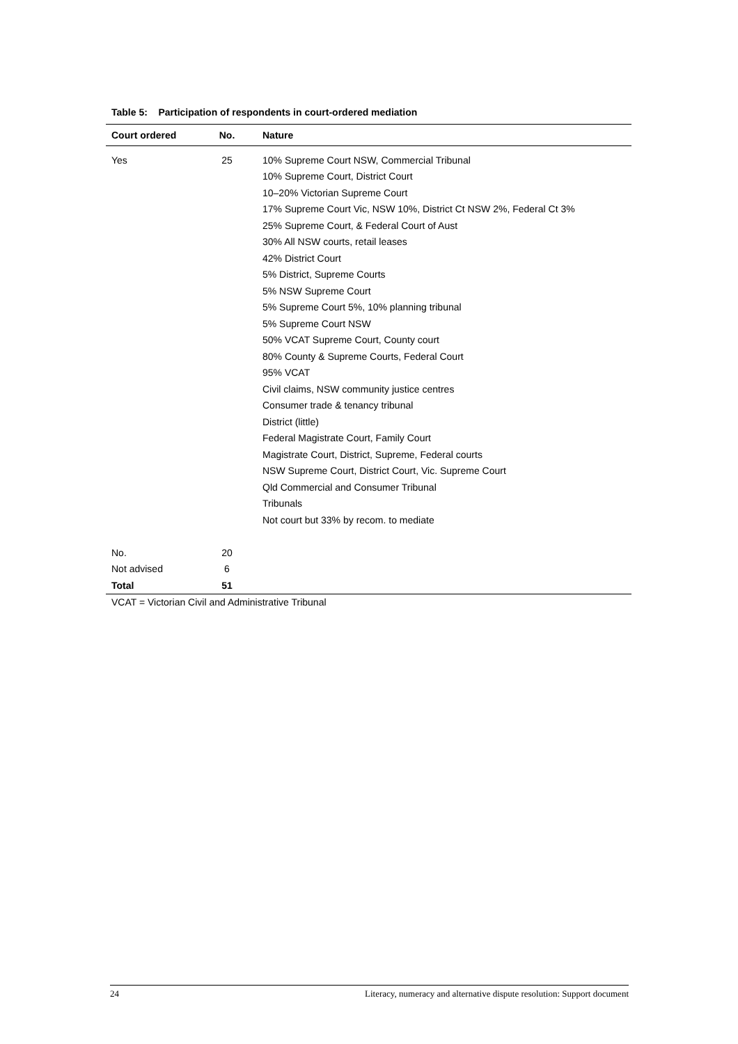Table 5: Participation of respondents in court-ordered mediation
| Court ordered | No. | Nature |
| --- | --- | --- |
| Yes | 25 | 10% Supreme Court NSW, Commercial Tribunal |
| | | 10% Supreme Court, District Court |
| | | 10–20% Victorian Supreme Court |
| | | 17% Supreme Court Vic, NSW 10%, District Ct NSW 2%, Federal Ct 3% |
| | | 25% Supreme Court, & Federal Court of Aust |
| | | 30% All NSW courts, retail leases |
| | | 42% District Court |
| | | 5% District, Supreme Courts |
| | | 5% NSW Supreme Court |
| | | 5% Supreme Court 5%, 10% planning tribunal |
| | | 5% Supreme Court NSW |
| | | 50% VCAT Supreme Court, County court |
| | | 80% County & Supreme Courts, Federal Court |
| | | 95% VCAT |
| | | Civil claims, NSW community justice centres |
| | | Consumer trade & tenancy tribunal |
| | | District (little) |
| | | Federal Magistrate Court, Family Court |
| | | Magistrate Court, District, Supreme, Federal courts |
| | | NSW Supreme Court, District Court, Vic. Supreme Court |
| | | Qld Commercial and Consumer Tribunal |
| | | Tribunals |
| | | Not court but 33% by recom. to mediate |
| No. | 20 | |
| Not advised | 6 | |
| Total | 51 | |
VCAT = Victorian Civil and Administrative Tribunal
24 Literacy, numeracy and alternative dispute resolution: Support document